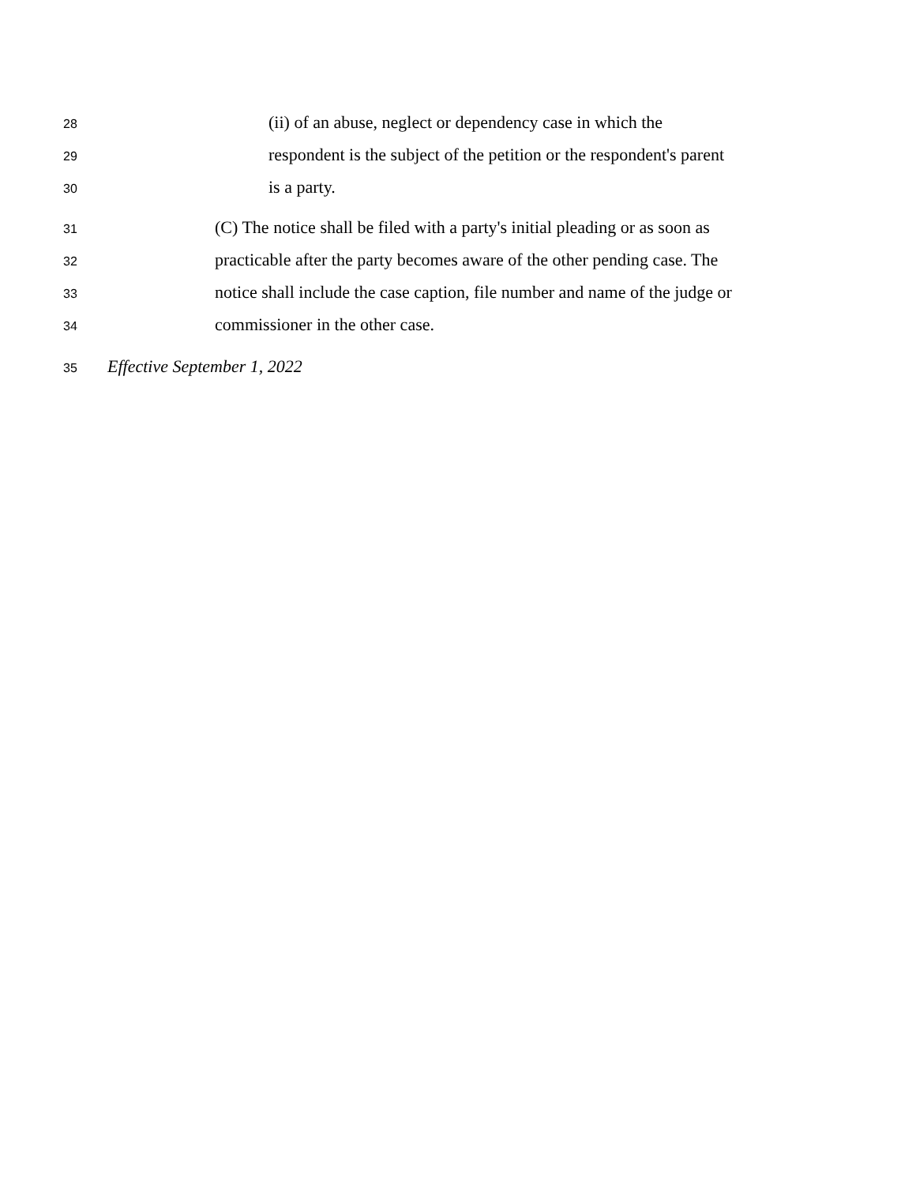28 (ii) of an abuse, neglect or dependency case in which the
29 respondent is the subject of the petition or the respondent's parent
30 is a party.
31 (C) The notice shall be filed with a party's initial pleading or as soon as
32 practicable after the party becomes aware of the other pending case. The
33 notice shall include the case caption, file number and name of the judge or
34 commissioner in the other case.
35 Effective September 1, 2022